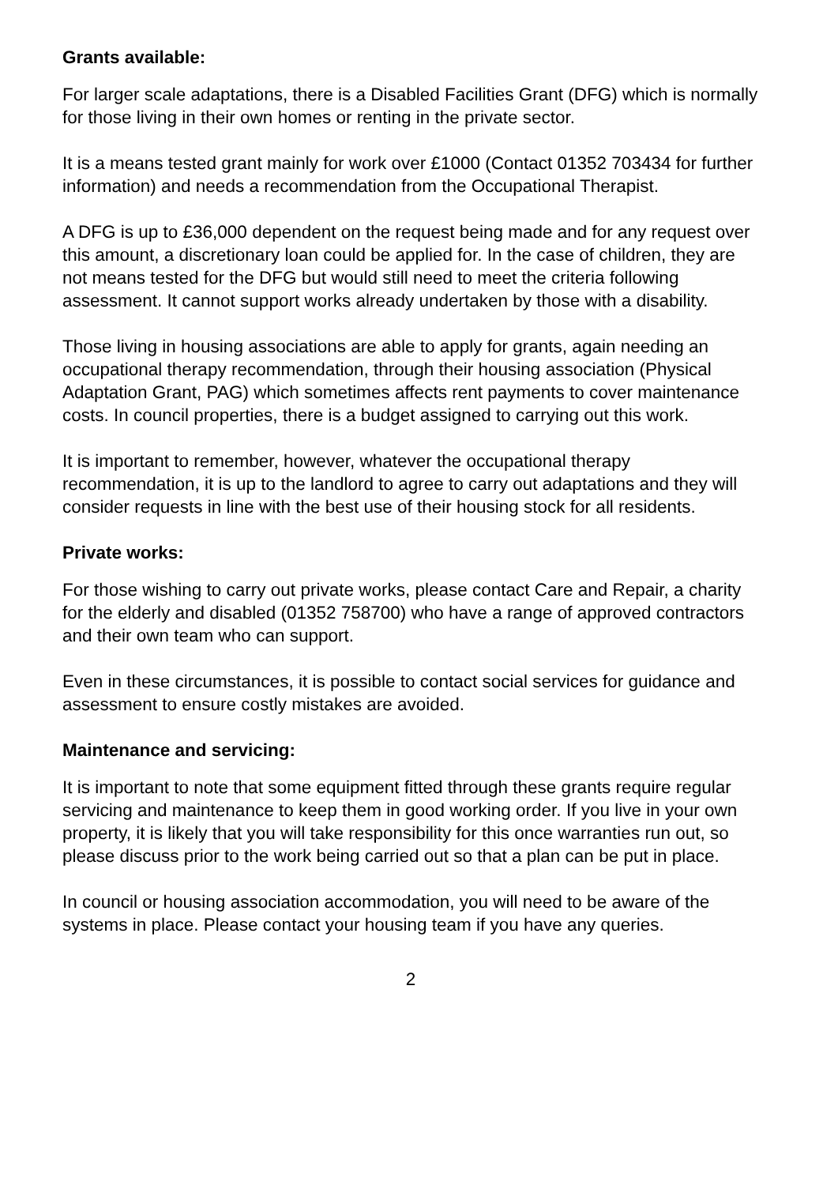Grants available:
For larger scale adaptations, there is a Disabled Facilities Grant (DFG) which is normally for those living in their own homes or renting in the private sector.
It is a means tested grant mainly for work over £1000 (Contact 01352 703434 for further information) and needs a recommendation from the Occupational Therapist.
A DFG is up to £36,000 dependent on the request being made and for any request over this amount, a discretionary loan could be applied for. In the case of children, they are not means tested for the DFG but would still need to meet the criteria following assessment. It cannot support works already undertaken by those with a disability.
Those living in housing associations are able to apply for grants, again needing an occupational therapy recommendation, through their housing association (Physical Adaptation Grant, PAG) which sometimes affects rent payments to cover maintenance costs. In council properties, there is a budget assigned to carrying out this work.
It is important to remember, however, whatever the occupational therapy recommendation, it is up to the landlord to agree to carry out adaptations and they will consider requests in line with the best use of their housing stock for all residents.
Private works:
For those wishing to carry out private works, please contact Care and Repair, a charity for the elderly and disabled (01352 758700) who have a range of approved contractors and their own team who can support.
Even in these circumstances, it is possible to contact social services for guidance and assessment to ensure costly mistakes are avoided.
Maintenance and servicing:
It is important to note that some equipment fitted through these grants require regular servicing and maintenance to keep them in good working order. If you live in your own property, it is likely that you will take responsibility for this once warranties run out, so please discuss prior to the work being carried out so that a plan can be put in place.
In council or housing association accommodation, you will need to be aware of the systems in place. Please contact your housing team if you have any queries.
2